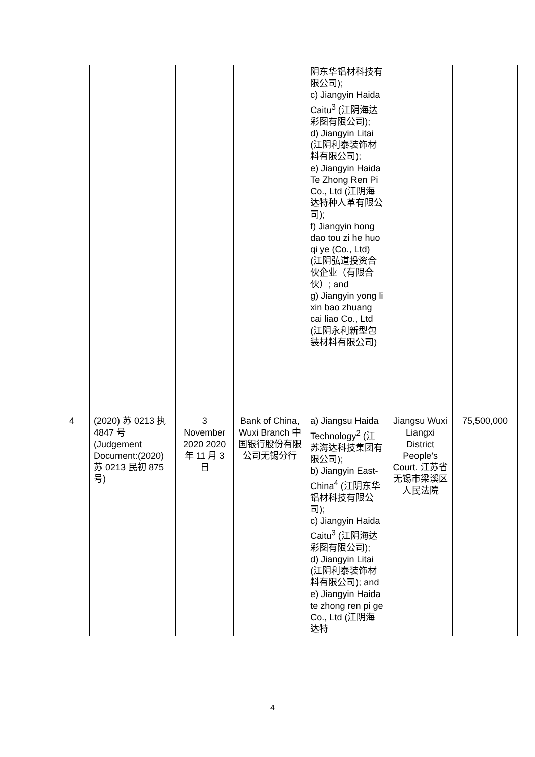| | | | | 阴东华铝材科技有限公司); c) Jiangyin Haida Caitu<sup>3</sup> (江阴海达彩图有限公司); d) Jiangyin Litai (江阴利泰装饰材料有限公司); e) Jiangyin Haida Te Zhong Ren Pi Co., Ltd (江阴海达特种人革有限公司); f) Jiangyin hong dao tou zi he huo qi ye (Co., Ltd) (江阴弘道投资合伙企业（有限合伙）; and g) Jiangyin yong li xin bao zhuang cai liao Co., Ltd (江阴永利新型包装材料有限公司) | | |
| 4 | (2020) 苏 0213 执 4847 号 (Judgement Document:(2020) 苏 0213 民初 875 号) | 3 November 2020 2020 年 11 月 3 日 | Bank of China, Wuxi Branch 中国银行股份有限公司无锡分行 | a) Jiangsu Haida Technology<sup>2</sup> (江苏海达科技集团有限公司); b) Jiangyin East-China<sup>4</sup> (江阴东华铝材科技有限公司); c) Jiangyin Haida Caitu<sup>3</sup> (江阴海达彩图有限公司); d) Jiangyin Litai (江阴利泰装饰材料有限公司); and e) Jiangyin Haida te zhong ren pi ge Co., Ltd (江阴海达特 | Jiangsu Wuxi Liangxi District People’s Court. 江苏省无锡市梁溪区人民法院 | 75,500,000 |
4